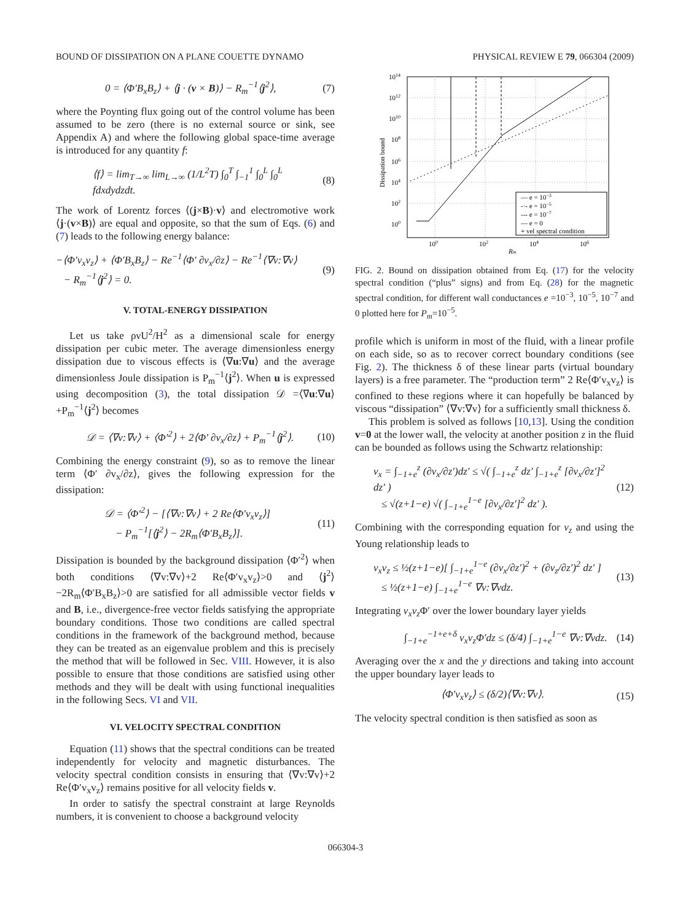BOUND OF DISSIPATION ON A PLANE COUETTE DYNAMO PHYSICAL REVIEW E 79, 066304 (2009)
0 = ⟨Φ′B<sub>x</sub>B<sub>z</sub>⟩ + ⟨j · (v × B)⟩ − R<sub>m</sub><sup>−1</sup>⟨j<sup>2</sup>⟩, (7)
where the Poynting flux going out of the control volume has been assumed to be zero (there is no external source or sink, see Appendix A) and where the following global space-time average is introduced for any quantity f:
⟨f⟩ = lim<sub>T→∞</sub> lim<sub>L→∞</sub> (1/L<sup>2</sup>T) ∫<sub>0</sub><sup>T</sup> ∫<sub>−1</sub><sup>1</sup> ∫<sub>0</sub><sup>L</sup> ∫<sub>0</sub><sup>L</sup> fdxdydzdt. (8)
The work of Lorentz forces ⟨(j×B)·v⟩ and electromotive work ⟨j·(v×B)⟩ are equal and opposite, so that the sum of Eqs. (6) and (7) leads to the following energy balance:
−⟨Φ′v<sub>x</sub>v<sub>z</sub>⟩ + ⟨Φ′B<sub>x</sub>B<sub>z</sub>⟩ − Re<sup>−1</sup>⟨Φ′ ∂v<sub>x</sub>/∂z⟩ − Re<sup>−1</sup>⟨∇v:∇v⟩
− R<sub>m</sub><sup>−1</sup>⟨j<sup>2</sup>⟩ = 0. (9)
V. TOTAL-ENERGY DISSIPATION
Let us take ρνU<sup>2</sup>/H<sup>2</sup> as a dimensional scale for energy dissipation per cubic meter. The average dimensionless energy dissipation due to viscous effects is ⟨∇u:∇u⟩ and the average dimensionless Joule dissipation is P<sub>m</sub><sup>−1</sup>⟨j<sup>2</sup>⟩. When u is expressed using decomposition (3), the total dissipation 𝒟 =⟨∇u:∇u⟩+P<sub>m</sub><sup>−1</sup>⟨j<sup>2</sup>⟩ becomes
𝒟 = ⟨∇v:∇v⟩ + ⟨Φ′<sup>2</sup>⟩ + 2⟨Φ′ ∂v<sub>x</sub>/∂z⟩ + P<sub>m</sub><sup>−1</sup>⟨j<sup>2</sup>⟩. (10)
Combining the energy constraint (9), so as to remove the linear term ⟨Φ′ ∂v<sub>x</sub>/∂z⟩, gives the following expression for the dissipation:
𝒟 = ⟨Φ′<sup>2</sup>⟩ − [⟨∇v:∇v⟩ + 2 Re⟨Φ′v<sub>x</sub>v<sub>z</sub>⟩]
− P<sub>m</sub><sup>−1</sup>[⟨j<sup>2</sup>⟩ − 2R<sub>m</sub>⟨Φ′B<sub>x</sub>B<sub>z</sub>⟩]. (11)
Dissipation is bounded by the background dissipation ⟨Φ′<sup>2</sup>⟩ when both conditions ⟨∇v:∇v⟩+2 Re⟨Φ′v<sub>x</sub>v<sub>z</sub>⟩>0 and ⟨j<sup>2</sup>⟩ −2R<sub>m</sub>⟨Φ′B<sub>x</sub>B<sub>z</sub>⟩>0 are satisfied for all admissible vector fields v and B, i.e., divergence-free vector fields satisfying the appropriate boundary conditions. Those two conditions are called spectral conditions in the framework of the background method, because they can be treated as an eigenvalue problem and this is precisely the method that will be followed in Sec. VIII. However, it is also possible to ensure that those conditions are satisfied using other methods and they will be dealt with using functional inequalities in the following Secs. VI and VII.
VI. VELOCITY SPECTRAL CONDITION
Equation (11) shows that the spectral conditions can be treated independently for velocity and magnetic disturbances. The velocity spectral condition consists in ensuring that ⟨∇v:∇v⟩+2 Re⟨Φ′v<sub>x</sub>v<sub>z</sub>⟩ remains positive for all velocity fields v.
In order to satisfy the spectral constraint at large Reynolds numbers, it is convenient to choose a background velocity
1014
1012
1010
108
106
104
102
100
100
102
104
106
Rm
Dissipation bound
— e = 10−3
-·- e = 10−5
--- e = 10−7
— e = 0
+ vel spectral condition
FIG. 2. Bound on dissipation obtained from Eq. (17) for the velocity spectral condition (“plus” signs) and from Eq. (28) for the magnetic spectral condition, for different wall conductances e =10<sup>−3</sup>, 10<sup>−5</sup>, 10<sup>−7</sup> and 0 plotted here for P<sub>m</sub>=10<sup>−5</sup>.
profile which is uniform in most of the fluid, with a linear profile on each side, so as to recover correct boundary conditions (see Fig. 2). The thickness δ of these linear parts (virtual boundary layers) is a free parameter. The “production term” 2 Re⟨Φ′v<sub>x</sub>v<sub>z</sub>⟩ is confined to these regions where it can hopefully be balanced by viscous “dissipation” ⟨∇v:∇v⟩ for a sufficiently small thickness δ.
This problem is solved as follows [10,13]. Using the condition v=0 at the lower wall, the velocity at another position z in the fluid can be bounded as follows using the Schwartz relationship:
v<sub>x</sub> = ∫<sub>−1+e</sub><sup>z</sup> (∂v<sub>x</sub>/∂z′)dz′ ≤ √( ∫<sub>−1+e</sub><sup>z</sup> dz′ ∫<sub>−1+e</sub><sup>z</sup> [∂v<sub>x</sub>/∂z′]<sup>2</sup> dz′ )
≤ √(z+1−e) √( ∫<sub>−1+e</sub><sup>1−e</sup> [∂v<sub>x</sub>/∂z′]<sup>2</sup> dz′ ). (12)
Combining with the corresponding equation for v<sub>z</sub> and using the Young relationship leads to
v<sub>x</sub>v<sub>z</sub> ≤ ½(z+1−e)[ ∫<sub>−1+e</sub><sup>1−e</sup> (∂v<sub>x</sub>/∂z′)<sup>2</sup> + (∂v<sub>z</sub>/∂z′)<sup>2</sup> dz′ ]
≤ ½(z+1−e) ∫<sub>−1+e</sub><sup>1−e</sup> ∇v:∇vdz. (13)
Integrating v<sub>x</sub>v<sub>z</sub> Φ′ over the lower boundary layer yields
∫<sub>−1+e</sub><sup>−1+e+δ</sup> v<sub>x</sub>v<sub>z</sub>Φ′dz ≤ (δ/4) ∫<sub>−1+e</sub><sup>1−e</sup> ∇v:∇vdz. (14)
Averaging over the x and the y directions and taking into account the upper boundary layer leads to
⟨Φ′v<sub>x</sub>v<sub>z</sub>⟩ ≤ (δ/2)⟨∇v:∇v⟩. (15)
The velocity spectral condition is then satisfied as soon as
066304-3